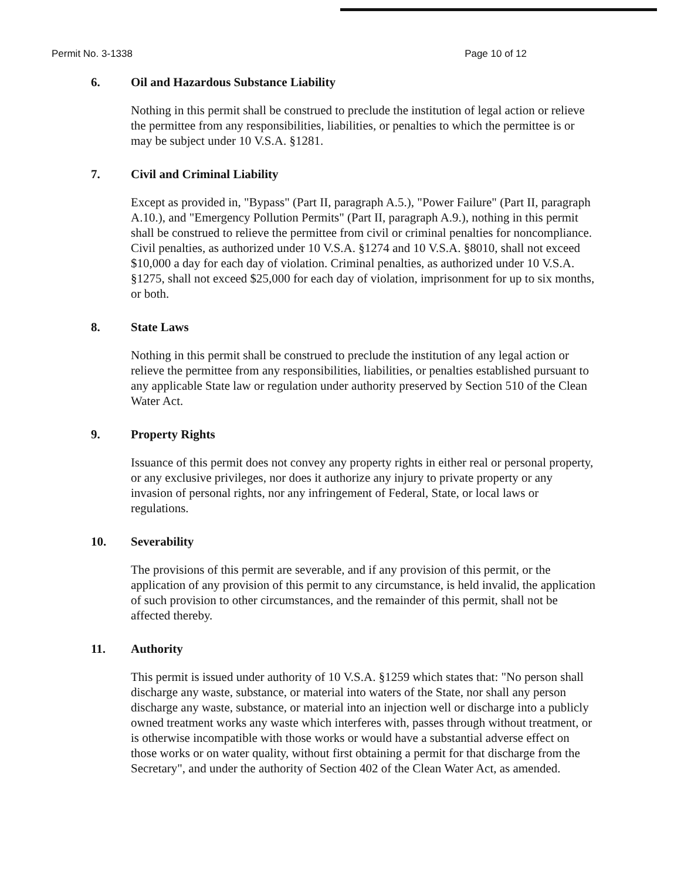Permit No. 3-1338 Page 10 of 12
6. Oil and Hazardous Substance Liability
Nothing in this permit shall be construed to preclude the institution of legal action or relieve the permittee from any responsibilities, liabilities, or penalties to which the permittee is or may be subject under 10 V.S.A. §1281.
7. Civil and Criminal Liability
Except as provided in, "Bypass" (Part II, paragraph A.5.), "Power Failure" (Part II, paragraph A.10.), and "Emergency Pollution Permits" (Part II, paragraph A.9.), nothing in this permit shall be construed to relieve the permittee from civil or criminal penalties for noncompliance. Civil penalties, as authorized under 10 V.S.A. §1274 and 10 V.S.A. §8010, shall not exceed $10,000 a day for each day of violation. Criminal penalties, as authorized under 10 V.S.A. §1275, shall not exceed $25,000 for each day of violation, imprisonment for up to six months, or both.
8. State Laws
Nothing in this permit shall be construed to preclude the institution of any legal action or relieve the permittee from any responsibilities, liabilities, or penalties established pursuant to any applicable State law or regulation under authority preserved by Section 510 of the Clean Water Act.
9. Property Rights
Issuance of this permit does not convey any property rights in either real or personal property, or any exclusive privileges, nor does it authorize any injury to private property or any invasion of personal rights, nor any infringement of Federal, State, or local laws or regulations.
10. Severability
The provisions of this permit are severable, and if any provision of this permit, or the application of any provision of this permit to any circumstance, is held invalid, the application of such provision to other circumstances, and the remainder of this permit, shall not be affected thereby.
11. Authority
This permit is issued under authority of 10 V.S.A. §1259 which states that: "No person shall discharge any waste, substance, or material into waters of the State, nor shall any person discharge any waste, substance, or material into an injection well or discharge into a publicly owned treatment works any waste which interferes with, passes through without treatment, or is otherwise incompatible with those works or would have a substantial adverse effect on those works or on water quality, without first obtaining a permit for that discharge from the Secretary", and under the authority of Section 402 of the Clean Water Act, as amended.